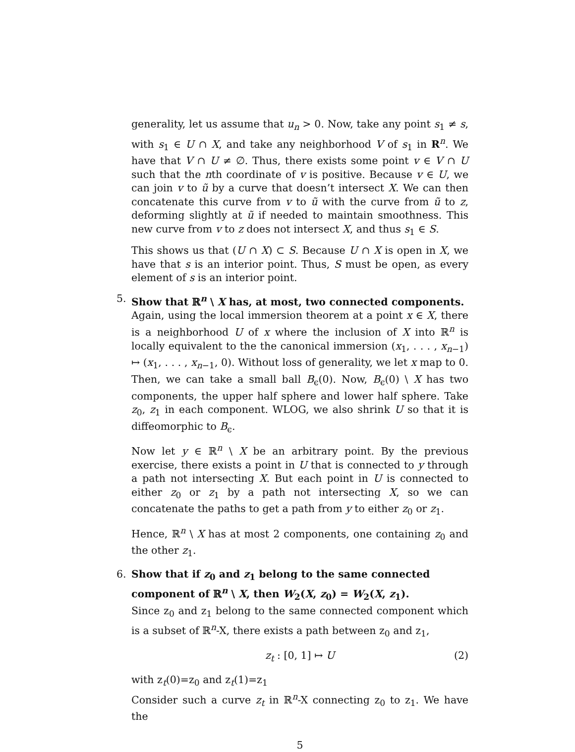generality, let us assume that u<sub>n</sub> > 0. Now, take any point s<sub>1</sub> ≠ s, with s<sub>1</sub> ∈ U ∩ X, and take any neighborhood V of s<sub>1</sub> in R<sup>n</sup>. We have that V ∩ U ≠ ∅. Thus, there exists some point v ∈ V ∩ U such that the nth coordinate of v is positive. Because v ∈ U, we can join v to ũ by a curve that doesn’t intersect X. We can then concatenate this curve from v to ũ with the curve from ũ to z, deforming slightly at ũ if needed to maintain smoothness. This new curve from v to z does not intersect X, and thus s<sub>1</sub> ∈ S.
This shows us that (U ∩ X) ⊂ S. Because U ∩ X is open in X, we have that s is an interior point. Thus, S must be open, as every element of s is an interior point.
5. Show that ℝ<sup>n</sup> \ X has, at most, two connected components.
Again, using the local immersion theorem at a point x ∈ X, there is a neighborhood U of x where the inclusion of X into ℝ<sup>n</sup> is locally equivalent to the the canonical immersion (x<sub>1</sub>, . . . , x<sub>n−1</sub>) ↦ (x<sub>1</sub>, . . . , x<sub>n−1</sub>, 0). Without loss of generality, we let x map to 0. Then, we can take a small ball B<sub>ϵ</sub>(0). Now, B<sub>ϵ</sub>(0) \ X has two components, the upper half sphere and lower half sphere. Take z<sub>0</sub>, z<sub>1</sub> in each component. WLOG, we also shrink U so that it is diffeomorphic to B<sub>ϵ</sub>.
Now let y ∈ ℝ<sup>n</sup> \ X be an arbitrary point. By the previous exercise, there exists a point in U that is connected to y through a path not intersecting X. But each point in U is connected to either z<sub>0</sub> or z<sub>1</sub> by a path not intersecting X, so we can concatenate the paths to get a path from y to either z<sub>0</sub> or z<sub>1</sub>.
Hence, ℝ<sup>n</sup> \ X has at most 2 components, one containing z<sub>0</sub> and the other z<sub>1</sub>.
6. Show that if z<sub>0</sub> and z<sub>1</sub> belong to the same connected component of ℝ<sup>n</sup> \ X, then W<sub>2</sub>(X, z<sub>0</sub>) = W<sub>2</sub>(X, z<sub>1</sub>).
Since z<sub>0</sub> and z<sub>1</sub> belong to the same connected component which is a subset of ℝ<sup>n</sup>-X, there exists a path between z<sub>0</sub> and z<sub>1</sub>,
z<sub>t</sub> : [0, 1] ↦ U (2)
with z<sub>t</sub>(0)=z<sub>0</sub> and z<sub>t</sub>(1)=z<sub>1</sub>
Consider such a curve z<sub>t</sub> in ℝ<sup>n</sup>-X connecting z<sub>0</sub> to z<sub>1</sub>. We have the
5